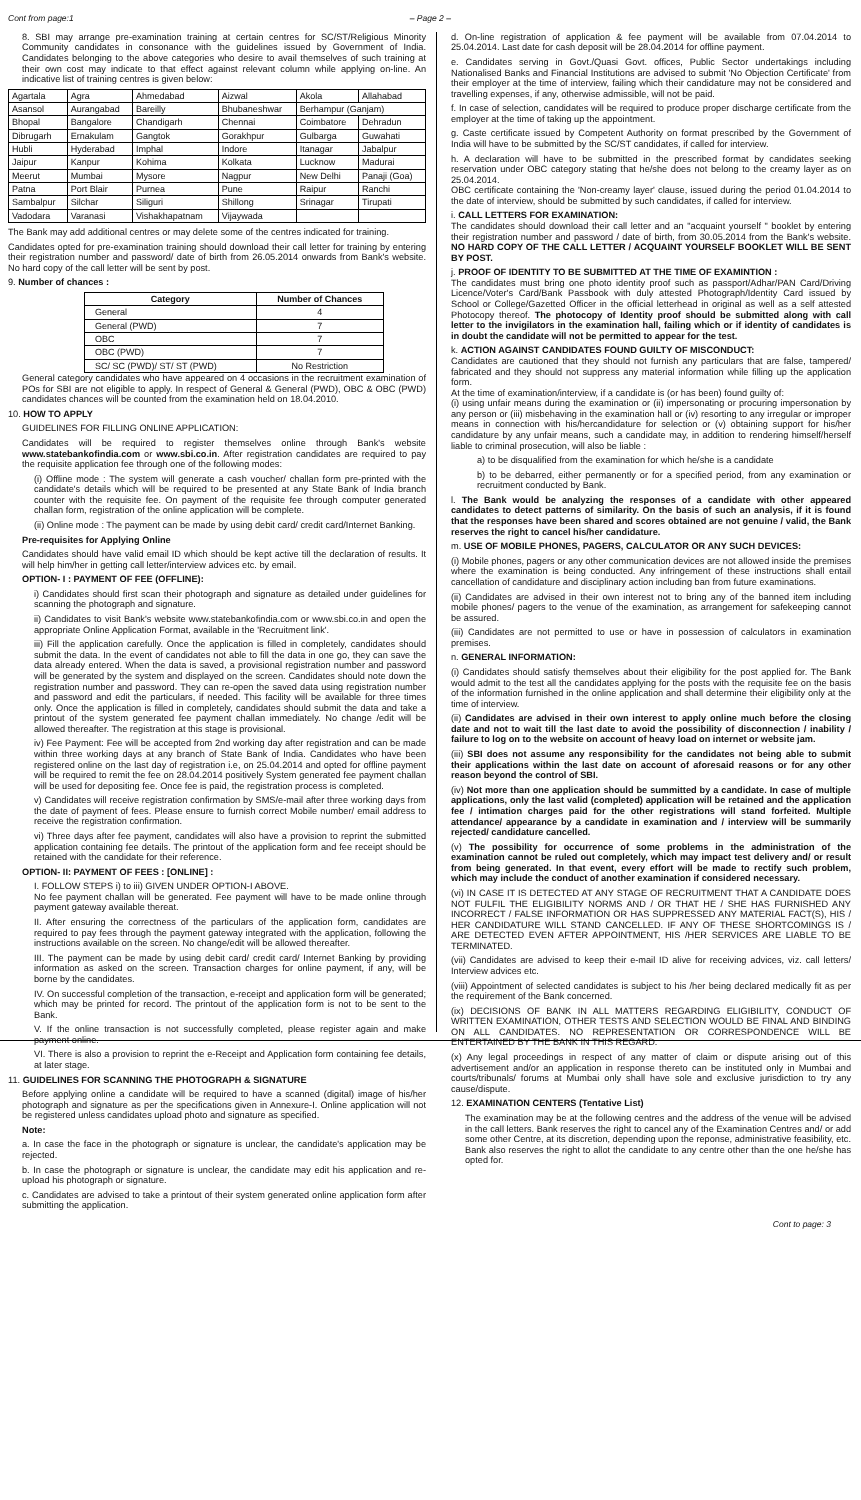Cont from page:1 – Page 2 –
8. SBI may arrange pre-examination training at certain centres for SC/ST/Religious Minority Community candidates in consonance with the guidelines issued by Government of India. Candidates belonging to the above categories who desire to avail themselves of such training at their own cost may indicate to that effect against relevant column while applying on-line. An indicative list of training centres is given below:
| Agartala | Agra | Ahmedabad | Aizwal | Akola | Allahabad |
| Asansol | Aurangabad | Bareilly | Bhubaneshwar | Berhampur (Ganjam) | |
| Bhopal | Bangalore | Chandigarh | Chennai | Coimbatore | Dehradun |
| Dibrugarh | Ernakulam | Gangtok | Gorakhpur | Gulbarga | Guwahati |
| Hubli | Hyderabad | Imphal | Indore | Itanagar | Jabalpur |
| Jaipur | Kanpur | Kohima | Kolkata | Lucknow | Madurai |
| Meerut | Mumbai | Mysore | Nagpur | New Delhi | Panaji (Goa) |
| Patna | Port Blair | Purnea | Pune | Raipur | Ranchi |
| Sambalpur | Silchar | Siliguri | Shillong | Srinagar | Tirupati |
| Vadodara | Varanasi | Vishakhapatnam | Vijaywada | | |
The Bank may add additional centres or may delete some of the centres indicated for training.
Candidates opted for pre-examination training should download their call letter for training by entering their registration number and password/ date of birth from 26.05.2014 onwards from Bank's website. No hard copy of the call letter will be sent by post.
9. Number of chances :
| Category | Number of Chances |
| --- | --- |
| General | 4 |
| General (PWD) | 7 |
| OBC | 7 |
| OBC (PWD) | 7 |
| SC/ SC (PWD)/ ST/ ST (PWD) | No Restriction |
General category candidates who have appeared on 4 occasions in the recruitment examination of POs for SBI are not eligible to apply. In respect of General & General (PWD), OBC & OBC (PWD) candidates chances will be counted from the examination held on 18.04.2010.
10. HOW TO APPLY
GUIDELINES FOR FILLING ONLINE APPLICATION:
Candidates will be required to register themselves online through Bank's website www.statebankofindia.com or www.sbi.co.in. After registration candidates are required to pay the requisite application fee through one of the following modes:
(i) Offline mode : The system will generate a cash voucher/ challan form pre-printed with the candidate's details which will be required to be presented at any State Bank of India branch counter with the requisite fee. On payment of the requisite fee through computer generated challan form, registration of the online application will be complete.
(ii) Online mode : The payment can be made by using debit card/ credit card/Internet Banking.
Pre-requisites for Applying Online
Candidates should have valid email ID which should be kept active till the declaration of results. It will help him/her in getting call letter/interview advices etc. by email.
OPTION- I : PAYMENT OF FEE (OFFLINE):
i) Candidates should first scan their photograph and signature as detailed under guidelines for scanning the photograph and signature.
ii) Candidates to visit Bank's website www.statebankofindia.com or www.sbi.co.in and open the appropriate Online Application Format, available in the 'Recruitment link'.
iii) Fill the application carefully. Once the application is filled in completely, candidates should submit the data. In the event of candidates not able to fill the data in one go, they can save the data already entered. When the data is saved, a provisional registration number and password will be generated by the system and displayed on the screen. Candidates should note down the registration number and password. They can re-open the saved data using registration number and password and edit the particulars, if needed. This facility will be available for three times only. Once the application is filled in completely, candidates should submit the data and take a printout of the system generated fee payment challan immediately. No change /edit will be allowed thereafter. The registration at this stage is provisional.
iv) Fee Payment: Fee will be accepted from 2nd working day after registration and can be made within three working days at any branch of State Bank of India. Candidates who have been registered online on the last day of registration i.e, on 25.04.2014 and opted for offline payment will be required to remit the fee on 28.04.2014 positively System generated fee payment challan will be used for depositing fee. Once fee is paid, the registration process is completed.
v) Candidates will receive registration confirmation by SMS/e-mail after three working days from the date of payment of fees. Please ensure to furnish correct Mobile number/ email address to receive the registration confirmation.
vi) Three days after fee payment, candidates will also have a provision to reprint the submitted application containing fee details. The printout of the application form and fee receipt should be retained with the candidate for their reference.
OPTION- II: PAYMENT OF FEES : [ONLINE] :
I. FOLLOW STEPS i) to iii) GIVEN UNDER OPTION-I ABOVE.
No fee payment challan will be generated. Fee payment will have to be made online through payment gateway available thereat.
II. After ensuring the correctness of the particulars of the application form, candidates are required to pay fees through the payment gateway integrated with the application, following the instructions available on the screen. No change/edit will be allowed thereafter.
III. The payment can be made by using debit card/ credit card/ Internet Banking by providing information as asked on the screen. Transaction charges for online payment, if any, will be borne by the candidates.
IV. On successful completion of the transaction, e-receipt and application form will be generated; which may be printed for record. The printout of the application form is not to be sent to the Bank.
V. If the online transaction is not successfully completed, please register again and make payment online.
VI. There is also a provision to reprint the e-Receipt and Application form containing fee details, at later stage.
11. GUIDELINES FOR SCANNING THE PHOTOGRAPH & SIGNATURE
Before applying online a candidate will be required to have a scanned (digital) image of his/her photograph and signature as per the specifications given in Annexure-I. Online application will not be registered unless candidates upload photo and signature as specified.
Note:
a. In case the face in the photograph or signature is unclear, the candidate's application may be rejected.
b. In case the photograph or signature is unclear, the candidate may edit his application and re-upload his photograph or signature.
c. Candidates are advised to take a printout of their system generated online application form after submitting the application.
d. On-line registration of application & fee payment will be available from 07.04.2014 to 25.04.2014. Last date for cash deposit will be 28.04.2014 for offline payment.
e. Candidates serving in Govt./Quasi Govt. offices, Public Sector undertakings including Nationalised Banks and Financial Institutions are advised to submit 'No Objection Certificate' from their employer at the time of interview, failing which their candidature may not be considered and travelling expenses, if any, otherwise admissible, will not be paid.
f. In case of selection, candidates will be required to produce proper discharge certificate from the employer at the time of taking up the appointment.
g. Caste certificate issued by Competent Authority on format prescribed by the Government of India will have to be submitted by the SC/ST candidates, if called for interview.
h. A declaration will have to be submitted in the prescribed format by candidates seeking reservation under OBC category stating that he/she does not belong to the creamy layer as on 25.04.2014.
OBC certificate containing the 'Non-creamy layer' clause, issued during the period 01.04.2014 to the date of interview, should be submitted by such candidates, if called for interview.
i. CALL LETTERS FOR EXAMINATION:
The candidates should download their call letter and an "acquaint yourself " booklet by entering their registration number and password / date of birth, from 30.05.2014 from the Bank's website. NO HARD COPY OF THE CALL LETTER / ACQUAINT YOURSELF BOOKLET WILL BE SENT BY POST.
j. PROOF OF IDENTITY TO BE SUBMITTED AT THE TIME OF EXAMINTION :
The candidates must bring one photo identity proof such as passport/Adhar/PAN Card/Driving Licence/Voter's Card/Bank Passbook with duly attested Photograph/Identity Card issued by School or College/Gazetted Officer in the official letterhead in original as well as a self attested Photocopy thereof. The photocopy of Identity proof should be submitted along with call letter to the invigilators in the examination hall, failing which or if identity of candidates is in doubt the candidate will not be permitted to appear for the test.
k. ACTION AGAINST CANDIDATES FOUND GUILTY OF MISCONDUCT:
Candidates are cautioned that they should not furnish any particulars that are false, tampered/ fabricated and they should not suppress any material information while filling up the application form.
At the time of examination/interview, if a candidate is (or has been) found guilty of:
(i) using unfair means during the examination or (ii) impersonating or procuring impersonation by any person or (iii) misbehaving in the examination hall or (iv) resorting to any irregular or improper means in connection with his/hercandidature for selection or (v) obtaining support for his/her candidature by any unfair means, such a candidate may, in addition to rendering himself/herself liable to criminal prosecution, will also be liable :
a) to be disqualified from the examination for which he/she is a candidate
b) to be debarred, either permanently or for a specified period, from any examination or recruitment conducted by Bank.
l. The Bank would be analyzing the responses of a candidate with other appeared candidates to detect patterns of similarity. On the basis of such an analysis, if it is found that the responses have been shared and scores obtained are not genuine / valid, the Bank reserves the right to cancel his/her candidature.
m. USE OF MOBILE PHONES, PAGERS, CALCULATOR OR ANY SUCH DEVICES:
(i) Mobile phones, pagers or any other communication devices are not allowed inside the premises where the examination is being conducted. Any infringement of these instructions shall entail cancellation of candidature and disciplinary action including ban from future examinations.
(ii) Candidates are advised in their own interest not to bring any of the banned item including mobile phones/ pagers to the venue of the examination, as arrangement for safekeeping cannot be assured.
(iii) Candidates are not permitted to use or have in possession of calculators in examination premises.
n. GENERAL INFORMATION:
(i) Candidates should satisfy themselves about their eligibility for the post applied for. The Bank would admit to the test all the candidates applying for the posts with the requisite fee on the basis of the information furnished in the online application and shall determine their eligibility only at the time of interview.
(ii) Candidates are advised in their own interest to apply online much before the closing date and not to wait till the last date to avoid the possibility of disconnection / inability / failure to log on to the website on account of heavy load on internet or website jam.
(iii) SBI does not assume any responsibility for the candidates not being able to submit their applications within the last date on account of aforesaid reasons or for any other reason beyond the control of SBI.
(iv) Not more than one application should be summitted by a candidate. In case of multiple applications, only the last valid (completed) application will be retained and the application fee / intimation charges paid for the other registrations will stand forfeited. Multiple attendance/ appearance by a candidate in examination and / interview will be summarily rejected/ candidature cancelled.
(v) The possibility for occurrence of some problems in the administration of the examination cannot be ruled out completely, which may impact test delivery and/ or result from being generated. In that event, every effort will be made to rectify such problem, which may include the conduct of another examination if considered necessary.
(vi) IN CASE IT IS DETECTED AT ANY STAGE OF RECRUITMENT THAT A CANDIDATE DOES NOT FULFIL THE ELIGIBILITY NORMS AND / OR THAT HE / SHE HAS FURNISHED ANY INCORRECT / FALSE INFORMATION OR HAS SUPPRESSED ANY MATERIAL FACT(S), HIS / HER CANDIDATURE WILL STAND CANCELLED. IF ANY OF THESE SHORTCOMINGS IS / ARE DETECTED EVEN AFTER APPOINTMENT, HIS /HER SERVICES ARE LIABLE TO BE TERMINATED.
(vii) Candidates are advised to keep their e-mail ID alive for receiving advices, viz. call letters/ Interview advices etc.
(viii) Appointment of selected candidates is subject to his /her being declared medically fit as per the requirement of the Bank concerned.
(ix) DECISIONS OF BANK IN ALL MATTERS REGARDING ELIGIBILITY, CONDUCT OF WRITTEN EXAMINATION, OTHER TESTS AND SELECTION WOULD BE FINAL AND BINDING ON ALL CANDIDATES. NO REPRESENTATION OR CORRESPONDENCE WILL BE ENTERTAINED BY THE BANK IN THIS REGARD.
(x) Any legal proceedings in respect of any matter of claim or dispute arising out of this advertisement and/or an application in response thereto can be instituted only in Mumbai and courts/tribunals/ forums at Mumbai only shall have sole and exclusive jurisdiction to try any cause/dispute.
12. EXAMINATION CENTERS (Tentative List)
The examination may be at the following centres and the address of the venue will be advised in the call letters. Bank reserves the right to cancel any of the Examination Centres and/ or add some other Centre, at its discretion, depending upon the reponse, administrative feasibility, etc. Bank also reserves the right to allot the candidate to any centre other than the one he/she has opted for.
Cont to page: 3